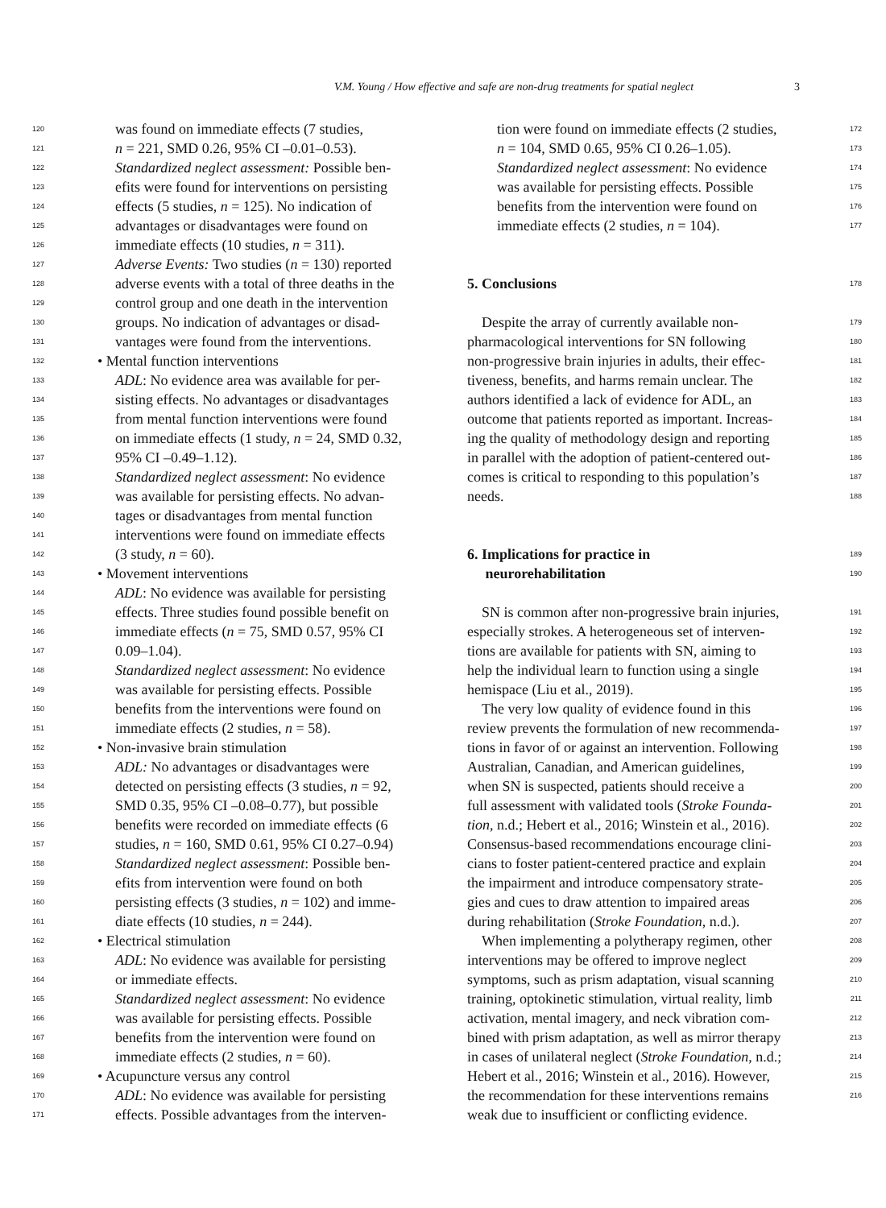V.M. Young / How effective and safe are non-drug treatments for spatial neglect 3
120 was found on immediate effects (7 studies,
121 n = 221, SMD 0.26, 95% CI –0.01–0.53).
122 Standardized neglect assessment: Possible ben-
123 efits were found for interventions on persisting
124 effects (5 studies, n = 125). No indication of
125 advantages or disadvantages were found on
126 immediate effects (10 studies, n = 311).
127 Adverse Events: Two studies (n = 130) reported
128 adverse events with a total of three deaths in the
129 control group and one death in the intervention
130 groups. No indication of advantages or disad-
131 vantages were found from the interventions.
132 • Mental function interventions
133 ADL: No evidence area was available for per-
134 sisting effects. No advantages or disadvantages
135 from mental function interventions were found
136 on immediate effects (1 study, n = 24, SMD 0.32,
137 95% CI –0.49–1.12).
138 Standardized neglect assessment: No evidence
139 was available for persisting effects. No advan-
140 tages or disadvantages from mental function
141 interventions were found on immediate effects
142 (3 study, n = 60).
143 • Movement interventions
144 ADL: No evidence was available for persisting
145 effects. Three studies found possible benefit on
146 immediate effects (n = 75, SMD 0.57, 95% CI
147 0.09–1.04).
148 Standardized neglect assessment: No evidence
149 was available for persisting effects. Possible
150 benefits from the interventions were found on
151 immediate effects (2 studies, n = 58).
152 • Non-invasive brain stimulation
153 ADL: No advantages or disadvantages were
154 detected on persisting effects (3 studies, n = 92,
155 SMD 0.35, 95% CI –0.08–0.77), but possible
156 benefits were recorded on immediate effects (6
157 studies, n = 160, SMD 0.61, 95% CI 0.27–0.94)
158 Standardized neglect assessment: Possible ben-
159 efits from intervention were found on both
160 persisting effects (3 studies, n = 102) and imme-
161 diate effects (10 studies, n = 244).
162 • Electrical stimulation
163 ADL: No evidence was available for persisting
164 or immediate effects.
165 Standardized neglect assessment: No evidence
166 was available for persisting effects. Possible
167 benefits from the intervention were found on
168 immediate effects (2 studies, n = 60).
169 • Acupuncture versus any control
170 ADL: No evidence was available for persisting
171 effects. Possible advantages from the interven-
tion were found on immediate effects (2 studies, 172
n = 104, SMD 0.65, 95% CI 0.26–1.05). 173
Standardized neglect assessment: No evidence 174
was available for persisting effects. Possible 175
benefits from the intervention were found on 176
immediate effects (2 studies, n = 104). 177
5. Conclusions
178
Despite the array of currently available non- 179
pharmacological interventions for SN following 180
non-progressive brain injuries in adults, their effec- 181
tiveness, benefits, and harms remain unclear. The 182
authors identified a lack of evidence for ADL, an 183
outcome that patients reported as important. Increas- 184
ing the quality of methodology design and reporting 185
in parallel with the adoption of patient-centered out- 186
comes is critical to responding to this population’s 187
needs. 188
6. Implications for practice in
189
neurorehabilitation
190
SN is common after non-progressive brain injuries, 191
especially strokes. A heterogeneous set of interven- 192
tions are available for patients with SN, aiming to 193
help the individual learn to function using a single 194
hemispace (Liu et al., 2019). 195
The very low quality of evidence found in this 196
review prevents the formulation of new recommenda- 197
tions in favor of or against an intervention. Following 198
Australian, Canadian, and American guidelines, 199
when SN is suspected, patients should receive a 200
full assessment with validated tools (Stroke Founda- 201
tion, n.d.; Hebert et al., 2016; Winstein et al., 2016). 202
Consensus-based recommendations encourage clini- 203
cians to foster patient-centered practice and explain 204
the impairment and introduce compensatory strate- 205
gies and cues to draw attention to impaired areas 206
during rehabilitation (Stroke Foundation, n.d.). 207
When implementing a polytherapy regimen, other 208
interventions may be offered to improve neglect 209
symptoms, such as prism adaptation, visual scanning 210
training, optokinetic stimulation, virtual reality, limb 211
activation, mental imagery, and neck vibration com- 212
bined with prism adaptation, as well as mirror therapy 213
in cases of unilateral neglect (Stroke Foundation, n.d.; 214
Hebert et al., 2016; Winstein et al., 2016). However, 215
the recommendation for these interventions remains 216
weak due to insufficient or conflicting evidence.